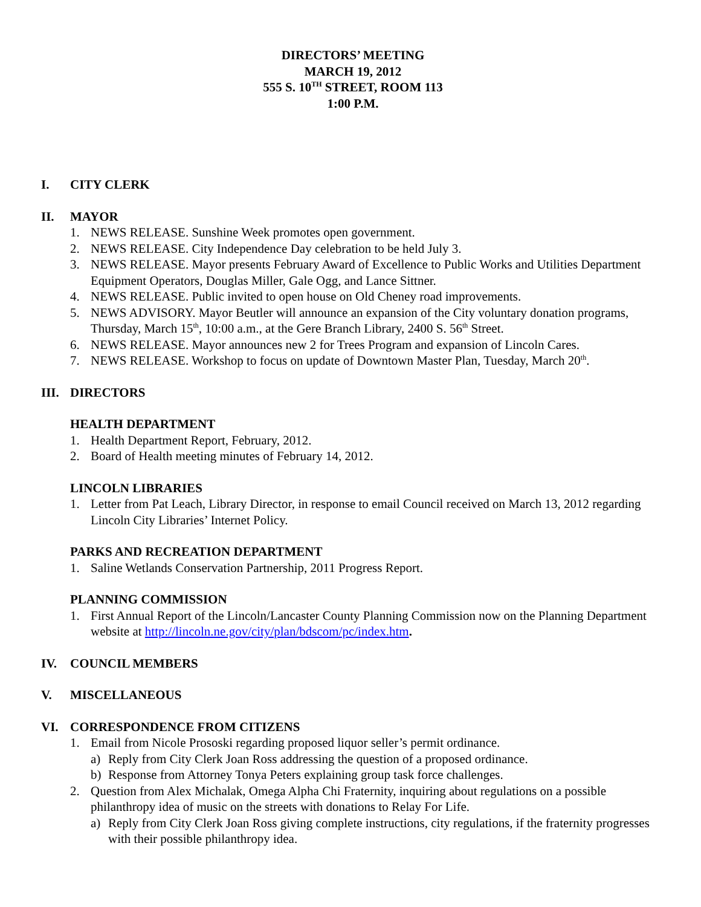DIRECTORS’ MEETING
MARCH 19, 2012
555 S. 10<sup>TH</sup> STREET, ROOM 113
1:00 P.M.
I. CITY CLERK
II. MAYOR
1. NEWS RELEASE. Sunshine Week promotes open government.
2. NEWS RELEASE. City Independence Day celebration to be held July 3.
3. NEWS RELEASE. Mayor presents February Award of Excellence to Public Works and Utilities Department Equipment Operators, Douglas Miller, Gale Ogg, and Lance Sittner.
4. NEWS RELEASE. Public invited to open house on Old Cheney road improvements.
5. NEWS ADVISORY. Mayor Beutler will announce an expansion of the City voluntary donation programs, Thursday, March 15<sup>th</sup>, 10:00 a.m., at the Gere Branch Library, 2400 S. 56<sup>th</sup> Street.
6. NEWS RELEASE. Mayor announces new 2 for Trees Program and expansion of Lincoln Cares.
7. NEWS RELEASE. Workshop to focus on update of Downtown Master Plan, Tuesday, March 20<sup>th</sup>.
III. DIRECTORS
HEALTH DEPARTMENT
1. Health Department Report, February, 2012.
2. Board of Health meeting minutes of February 14, 2012.
LINCOLN LIBRARIES
1. Letter from Pat Leach, Library Director, in response to email Council received on March 13, 2012 regarding Lincoln City Libraries’ Internet Policy.
PARKS AND RECREATION DEPARTMENT
1. Saline Wetlands Conservation Partnership, 2011 Progress Report.
PLANNING COMMISSION
1. First Annual Report of the Lincoln/Lancaster County Planning Commission now on the Planning Department website at http://lincoln.ne.gov/city/plan/bdscom/pc/index.htm.
IV. COUNCIL MEMBERS
V. MISCELLANEOUS
VI. CORRESPONDENCE FROM CITIZENS
1. Email from Nicole Prososki regarding proposed liquor seller’s permit ordinance.
a) Reply from City Clerk Joan Ross addressing the question of a proposed ordinance.
b) Response from Attorney Tonya Peters explaining group task force challenges.
2. Question from Alex Michalak, Omega Alpha Chi Fraternity, inquiring about regulations on a possible philanthropy idea of music on the streets with donations to Relay For Life.
a) Reply from City Clerk Joan Ross giving complete instructions, city regulations, if the fraternity progresses with their possible philanthropy idea.